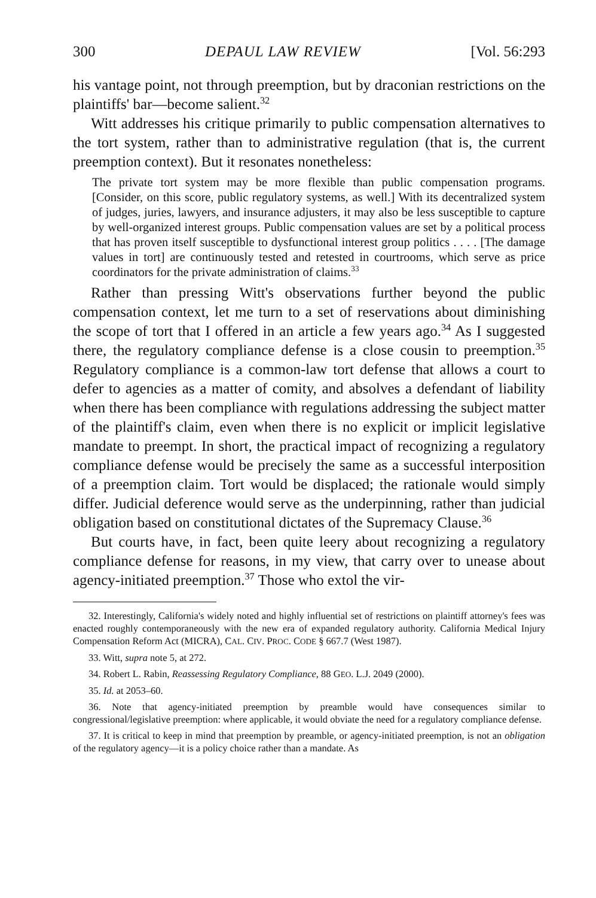300 DEPAUL LAW REVIEW [Vol. 56:293
his vantage point, not through preemption, but by draconian restrictions on the plaintiffs' bar—become salient.<sup>32</sup>
Witt addresses his critique primarily to public compensation alternatives to the tort system, rather than to administrative regulation (that is, the current preemption context). But it resonates nonetheless:
The private tort system may be more flexible than public compensation programs. [Consider, on this score, public regulatory systems, as well.] With its decentralized system of judges, juries, lawyers, and insurance adjusters, it may also be less susceptible to capture by well-organized interest groups. Public compensation values are set by a political process that has proven itself susceptible to dysfunctional interest group politics . . . . [The damage values in tort] are continuously tested and retested in courtrooms, which serve as price coordinators for the private administration of claims.<sup>33</sup>
Rather than pressing Witt's observations further beyond the public compensation context, let me turn to a set of reservations about diminishing the scope of tort that I offered in an article a few years ago.<sup>34</sup> As I suggested there, the regulatory compliance defense is a close cousin to preemption.<sup>35</sup> Regulatory compliance is a common-law tort defense that allows a court to defer to agencies as a matter of comity, and absolves a defendant of liability when there has been compliance with regulations addressing the subject matter of the plaintiff's claim, even when there is no explicit or implicit legislative mandate to preempt. In short, the practical impact of recognizing a regulatory compliance defense would be precisely the same as a successful interposition of a preemption claim. Tort would be displaced; the rationale would simply differ. Judicial deference would serve as the underpinning, rather than judicial obligation based on constitutional dictates of the Supremacy Clause.<sup>36</sup>
But courts have, in fact, been quite leery about recognizing a regulatory compliance defense for reasons, in my view, that carry over to unease about agency-initiated preemption.<sup>37</sup> Those who extol the vir-
32. Interestingly, California's widely noted and highly influential set of restrictions on plaintiff attorney's fees was enacted roughly contemporaneously with the new era of expanded regulatory authority. California Medical Injury Compensation Reform Act (MICRA), CAL. CIV. PROC. CODE § 667.7 (West 1987).
33. Witt, supra note 5, at 272.
34. Robert L. Rabin, Reassessing Regulatory Compliance, 88 GEO. L.J. 2049 (2000).
35. Id. at 2053–60.
36. Note that agency-initiated preemption by preamble would have consequences similar to congressional/legislative preemption: where applicable, it would obviate the need for a regulatory compliance defense.
37. It is critical to keep in mind that preemption by preamble, or agency-initiated preemption, is not an obligation of the regulatory agency—it is a policy choice rather than a mandate. As